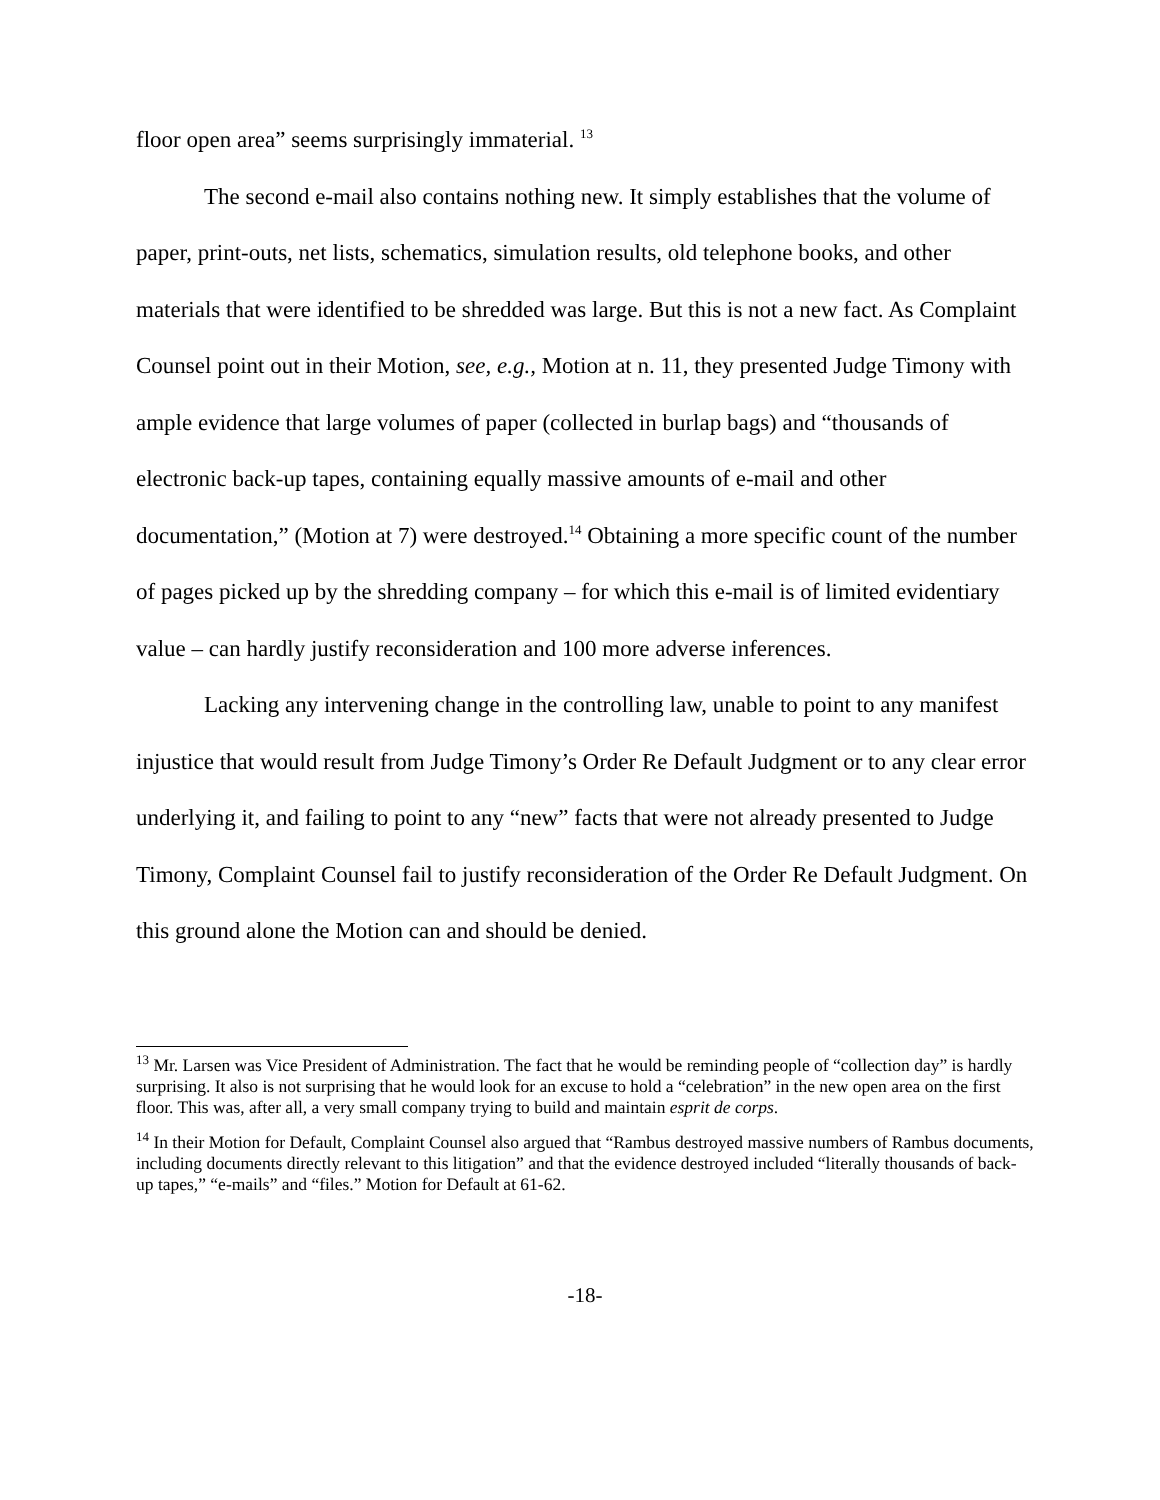floor open area” seems surprisingly immaterial. <sup>13</sup>
The second e-mail also contains nothing new. It simply establishes that the volume of paper, print-outs, net lists, schematics, simulation results, old telephone books, and other materials that were identified to be shredded was large. But this is not a new fact. As Complaint Counsel point out in their Motion, see, e.g., Motion at n. 11, they presented Judge Timony with ample evidence that large volumes of paper (collected in burlap bags) and “thousands of electronic back-up tapes, containing equally massive amounts of e-mail and other documentation,” (Motion at 7) were destroyed.<sup>14</sup> Obtaining a more specific count of the number of pages picked up by the shredding company – for which this e-mail is of limited evidentiary value – can hardly justify reconsideration and 100 more adverse inferences.
Lacking any intervening change in the controlling law, unable to point to any manifest injustice that would result from Judge Timony’s Order Re Default Judgment or to any clear error underlying it, and failing to point to any “new” facts that were not already presented to Judge Timony, Complaint Counsel fail to justify reconsideration of the Order Re Default Judgment. On this ground alone the Motion can and should be denied.
<sup>13</sup> Mr. Larsen was Vice President of Administration. The fact that he would be reminding people of “collection day” is hardly surprising. It also is not surprising that he would look for an excuse to hold a “celebration” in the new open area on the first floor. This was, after all, a very small company trying to build and maintain esprit de corps.
<sup>14</sup> In their Motion for Default, Complaint Counsel also argued that “Rambus destroyed massive numbers of Rambus documents, including documents directly relevant to this litigation” and that the evidence destroyed included “literally thousands of back-up tapes,” “e-mails” and “files.” Motion for Default at 61-62.
-18-